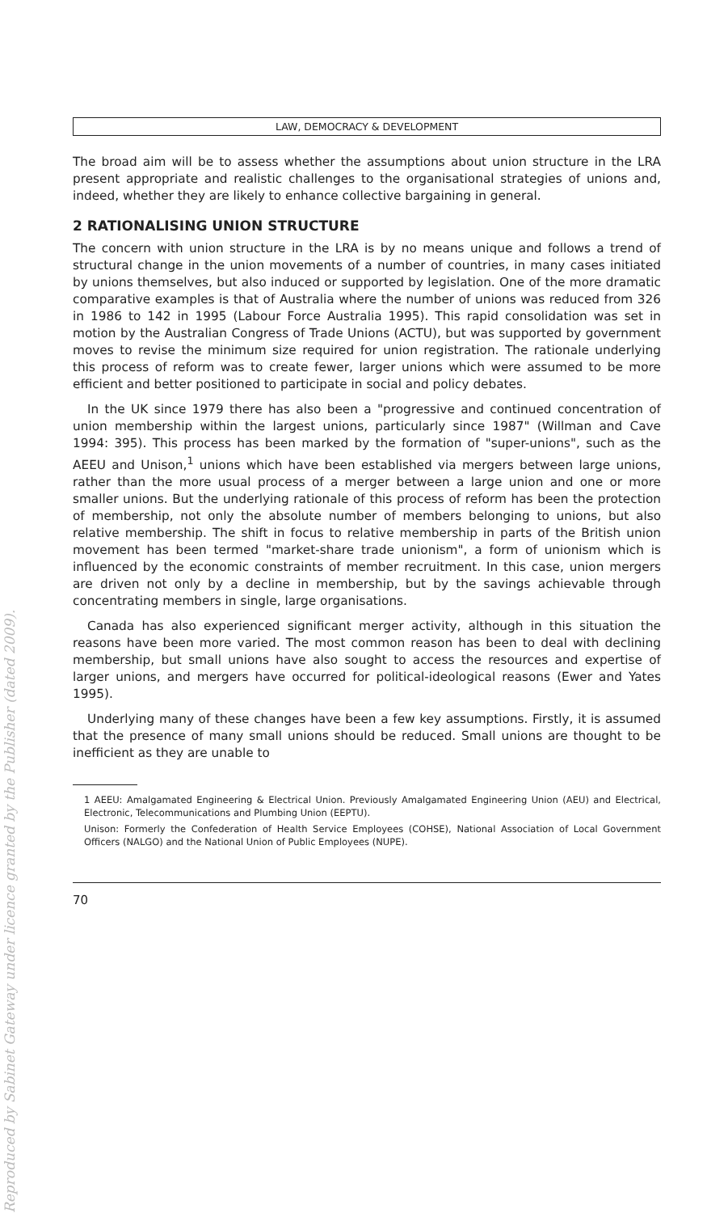Reproduced by Sabinet Gateway under licence granted by the Publisher (dated 2009).
LAW, DEMOCRACY & DEVELOPMENT
The broad aim will be to assess whether the assumptions about union structure in the LRA present appropriate and realistic challenges to the organisational strategies of unions and, indeed, whether they are likely to enhance collective bargaining in general.
2 RATIONALISING UNION STRUCTURE
The concern with union structure in the LRA is by no means unique and follows a trend of structural change in the union movements of a number of countries, in many cases initiated by unions themselves, but also induced or supported by legislation. One of the more dramatic comparative examples is that of Australia where the number of unions was reduced from 326 in 1986 to 142 in 1995 (Labour Force Australia 1995). This rapid consolidation was set in motion by the Australian Congress of Trade Unions (ACTU), but was supported by government moves to revise the minimum size required for union registration. The rationale underlying this process of reform was to create fewer, larger unions which were assumed to be more efficient and better positioned to participate in social and policy debates.
In the UK since 1979 there has also been a "progressive and continued concentration of union membership within the largest unions, particularly since 1987" (Willman and Cave 1994: 395). This process has been marked by the formation of "super-unions", such as the AEEU and Unison,<sup>1</sup> unions which have been established via mergers between large unions, rather than the more usual process of a merger between a large union and one or more smaller unions. But the underlying rationale of this process of reform has been the protection of membership, not only the absolute number of members belonging to unions, but also relative membership. The shift in focus to relative membership in parts of the British union movement has been termed "market-share trade unionism", a form of unionism which is influenced by the economic constraints of member recruitment. In this case, union mergers are driven not only by a decline in membership, but by the savings achievable through concentrating members in single, large organisations.
Canada has also experienced significant merger activity, although in this situation the reasons have been more varied. The most common reason has been to deal with declining membership, but small unions have also sought to access the resources and expertise of larger unions, and mergers have occurred for political-ideological reasons (Ewer and Yates 1995).
Underlying many of these changes have been a few key assumptions. Firstly, it is assumed that the presence of many small unions should be reduced. Small unions are thought to be inefficient as they are unable to
1 AEEU: Amalgamated Engineering & Electrical Union. Previously Amalgamated Engineering Union (AEU) and Electrical, Electronic, Telecommunications and Plumbing Union (EEPTU).
Unison: Formerly the Confederation of Health Service Employees (COHSE), National Association of Local Government Officers (NALGO) and the National Union of Public Employees (NUPE).
70